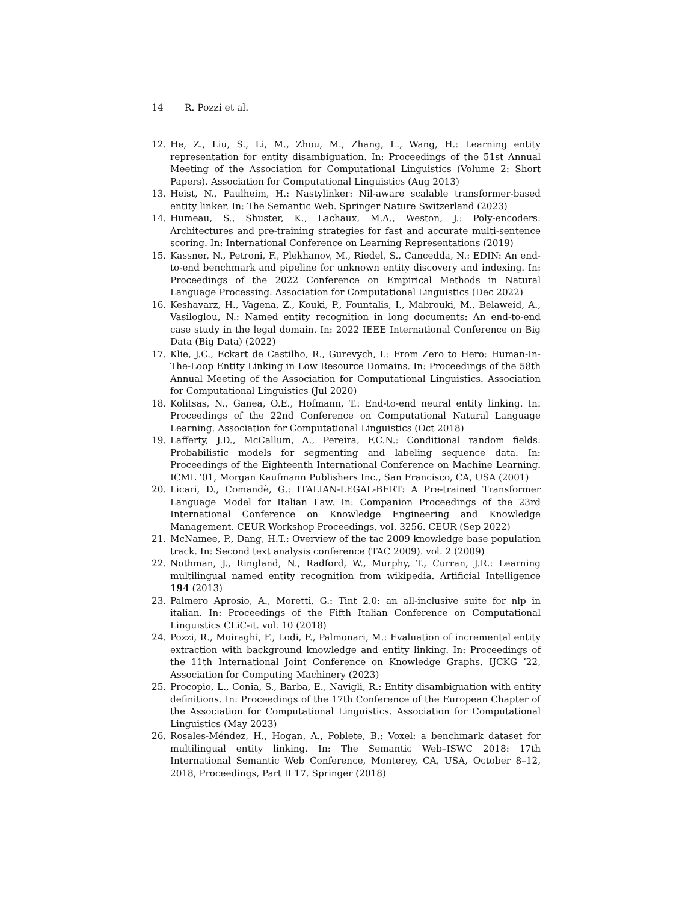14 R. Pozzi et al.
12. He, Z., Liu, S., Li, M., Zhou, M., Zhang, L., Wang, H.: Learning entity representation for entity disambiguation. In: Proceedings of the 51st Annual Meeting of the Association for Computational Linguistics (Volume 2: Short Papers). Association for Computational Linguistics (Aug 2013)
13. Heist, N., Paulheim, H.: Nastylinker: Nil-aware scalable transformer-based entity linker. In: The Semantic Web. Springer Nature Switzerland (2023)
14. Humeau, S., Shuster, K., Lachaux, M.A., Weston, J.: Poly-encoders: Architectures and pre-training strategies for fast and accurate multi-sentence scoring. In: International Conference on Learning Representations (2019)
15. Kassner, N., Petroni, F., Plekhanov, M., Riedel, S., Cancedda, N.: EDIN: An end-to-end benchmark and pipeline for unknown entity discovery and indexing. In: Proceedings of the 2022 Conference on Empirical Methods in Natural Language Processing. Association for Computational Linguistics (Dec 2022)
16. Keshavarz, H., Vagena, Z., Kouki, P., Fountalis, I., Mabrouki, M., Belaweid, A., Vasiloglou, N.: Named entity recognition in long documents: An end-to-end case study in the legal domain. In: 2022 IEEE International Conference on Big Data (Big Data) (2022)
17. Klie, J.C., Eckart de Castilho, R., Gurevych, I.: From Zero to Hero: Human-In-The-Loop Entity Linking in Low Resource Domains. In: Proceedings of the 58th Annual Meeting of the Association for Computational Linguistics. Association for Computational Linguistics (Jul 2020)
18. Kolitsas, N., Ganea, O.E., Hofmann, T.: End-to-end neural entity linking. In: Proceedings of the 22nd Conference on Computational Natural Language Learning. Association for Computational Linguistics (Oct 2018)
19. Lafferty, J.D., McCallum, A., Pereira, F.C.N.: Conditional random fields: Probabilistic models for segmenting and labeling sequence data. In: Proceedings of the Eighteenth International Conference on Machine Learning. ICML ’01, Morgan Kaufmann Publishers Inc., San Francisco, CA, USA (2001)
20. Licari, D., Comandè, G.: ITALIAN-LEGAL-BERT: A Pre-trained Transformer Language Model for Italian Law. In: Companion Proceedings of the 23rd International Conference on Knowledge Engineering and Knowledge Management. CEUR Workshop Proceedings, vol. 3256. CEUR (Sep 2022)
21. McNamee, P., Dang, H.T.: Overview of the tac 2009 knowledge base population track. In: Second text analysis conference (TAC 2009). vol. 2 (2009)
22. Nothman, J., Ringland, N., Radford, W., Murphy, T., Curran, J.R.: Learning multilingual named entity recognition from wikipedia. Artificial Intelligence 194 (2013)
23. Palmero Aprosio, A., Moretti, G.: Tint 2.0: an all-inclusive suite for nlp in italian. In: Proceedings of the Fifth Italian Conference on Computational Linguistics CLiC-it. vol. 10 (2018)
24. Pozzi, R., Moiraghi, F., Lodi, F., Palmonari, M.: Evaluation of incremental entity extraction with background knowledge and entity linking. In: Proceedings of the 11th International Joint Conference on Knowledge Graphs. IJCKG ’22, Association for Computing Machinery (2023)
25. Procopio, L., Conia, S., Barba, E., Navigli, R.: Entity disambiguation with entity definitions. In: Proceedings of the 17th Conference of the European Chapter of the Association for Computational Linguistics. Association for Computational Linguistics (May 2023)
26. Rosales-Méndez, H., Hogan, A., Poblete, B.: Voxel: a benchmark dataset for multilingual entity linking. In: The Semantic Web–ISWC 2018: 17th International Semantic Web Conference, Monterey, CA, USA, October 8–12, 2018, Proceedings, Part II 17. Springer (2018)